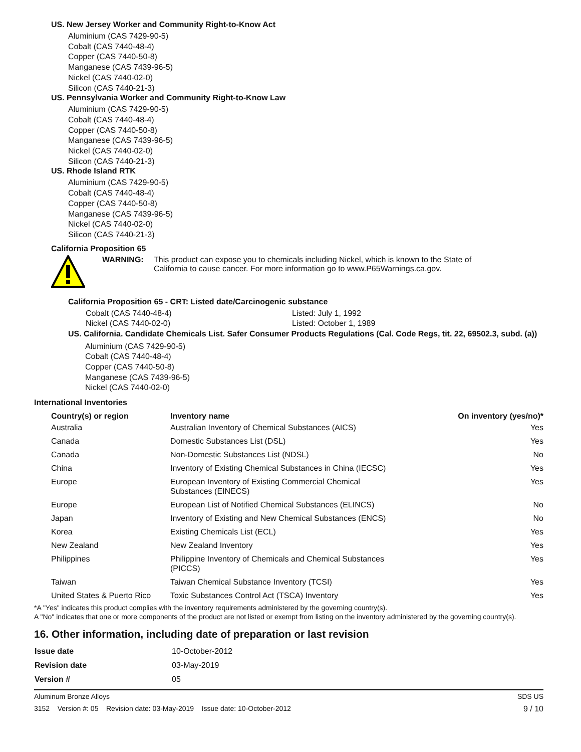US. New Jersey Worker and Community Right-to-Know Act
Aluminium (CAS 7429-90-5)
Cobalt (CAS 7440-48-4)
Copper (CAS 7440-50-8)
Manganese (CAS 7439-96-5)
Nickel (CAS 7440-02-0)
Silicon (CAS 7440-21-3)
US. Pennsylvania Worker and Community Right-to-Know Law
Aluminium (CAS 7429-90-5)
Cobalt (CAS 7440-48-4)
Copper (CAS 7440-50-8)
Manganese (CAS 7439-96-5)
Nickel (CAS 7440-02-0)
Silicon (CAS 7440-21-3)
US. Rhode Island RTK
Aluminium (CAS 7429-90-5)
Cobalt (CAS 7440-48-4)
Copper (CAS 7440-50-8)
Manganese (CAS 7439-96-5)
Nickel (CAS 7440-02-0)
Silicon (CAS 7440-21-3)
California Proposition 65
WARNING: This product can expose you to chemicals including Nickel, which is known to the State of California to cause cancer. For more information go to www.P65Warnings.ca.gov.
California Proposition 65 - CRT: Listed date/Carcinogenic substance
| Cobalt (CAS 7440-48-4) | Listed: July 1, 1992 |
| Nickel (CAS 7440-02-0) | Listed: October 1, 1989 |
US. California. Candidate Chemicals List. Safer Consumer Products Regulations (Cal. Code Regs, tit. 22, 69502.3, subd. (a))
Aluminium (CAS 7429-90-5)
Cobalt (CAS 7440-48-4)
Copper (CAS 7440-50-8)
Manganese (CAS 7439-96-5)
Nickel (CAS 7440-02-0)
International Inventories
| Country(s) or region | Inventory name | On inventory (yes/no)* |
| --- | --- | --- |
| Australia | Australian Inventory of Chemical Substances (AICS) | Yes |
| Canada | Domestic Substances List (DSL) | Yes |
| Canada | Non-Domestic Substances List (NDSL) | No |
| China | Inventory of Existing Chemical Substances in China (IECSC) | Yes |
| Europe | European Inventory of Existing Commercial Chemical Substances (EINECS) | Yes |
| Europe | European List of Notified Chemical Substances (ELINCS) | No |
| Japan | Inventory of Existing and New Chemical Substances (ENCS) | No |
| Korea | Existing Chemicals List (ECL) | Yes |
| New Zealand | New Zealand Inventory | Yes |
| Philippines | Philippine Inventory of Chemicals and Chemical Substances (PICCS) | Yes |
| Taiwan | Taiwan Chemical Substance Inventory (TCSI) | Yes |
| United States & Puerto Rico | Toxic Substances Control Act (TSCA) Inventory | Yes |
*A "Yes" indicates this product complies with the inventory requirements administered by the governing country(s).
A "No" indicates that one or more components of the product are not listed or exempt from listing on the inventory administered by the governing country(s).
16. Other information, including date of preparation or last revision
| Issue date | 10-October-2012 |
| Revision date | 03-May-2019 |
| Version # | 05 |
Aluminum Bronze Alloys SDS US
3152 Version #: 05 Revision date: 03-May-2019 Issue date: 10-October-2012 9 / 10